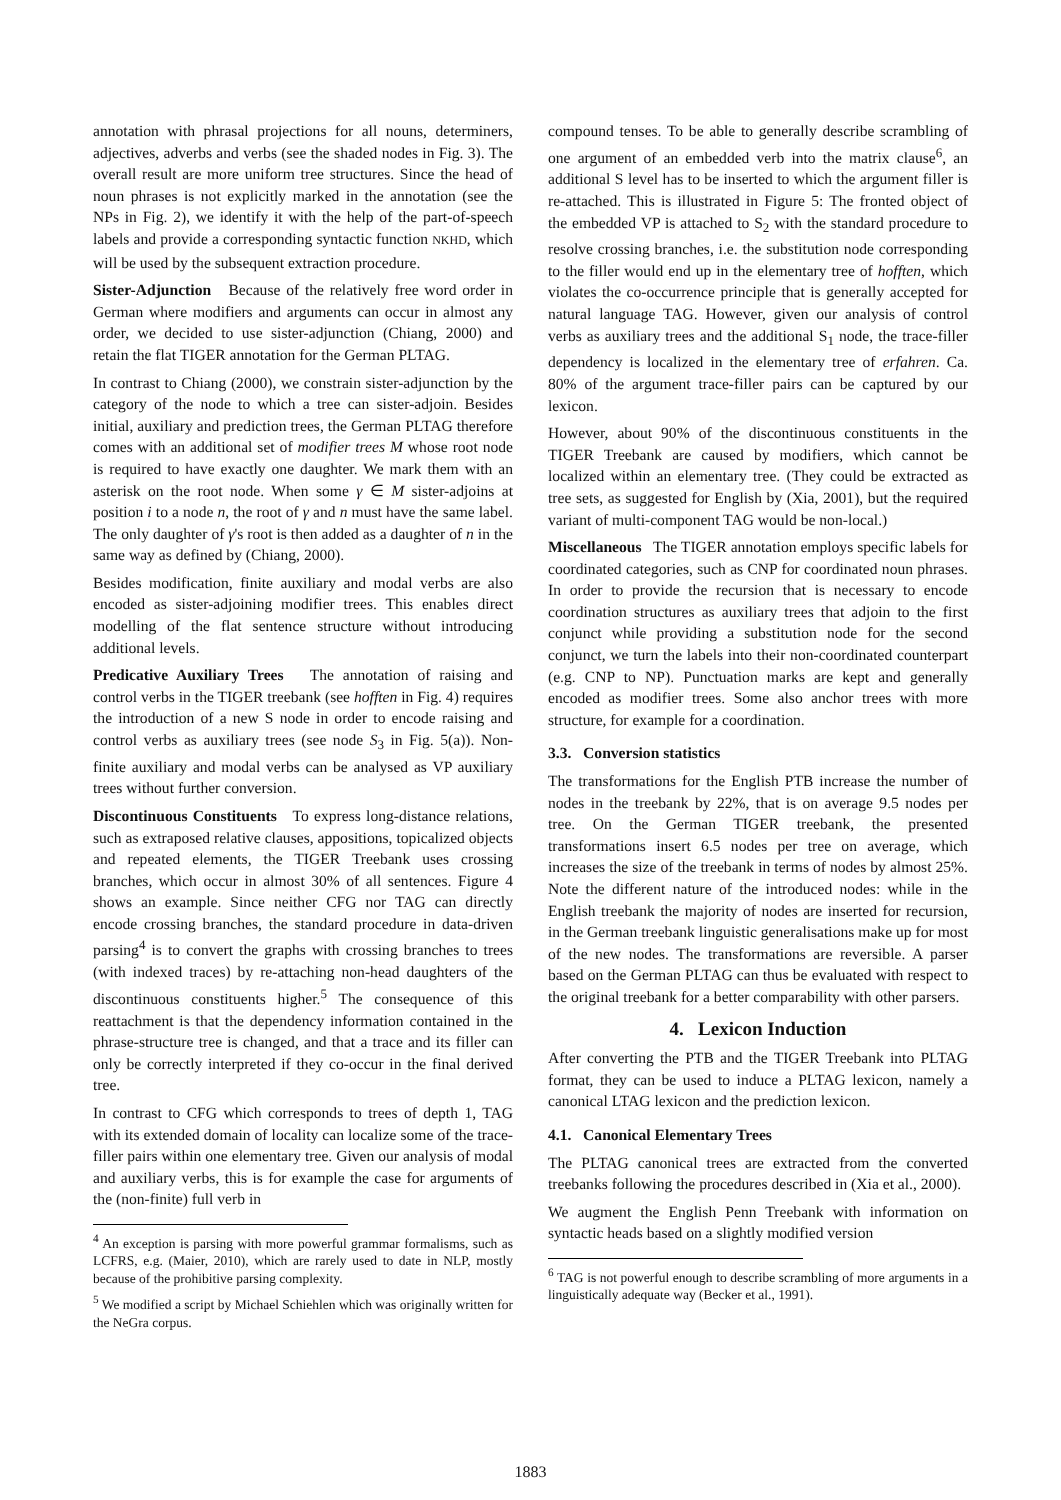annotation with phrasal projections for all nouns, determiners, adjectives, adverbs and verbs (see the shaded nodes in Fig. 3). The overall result are more uniform tree structures. Since the head of noun phrases is not explicitly marked in the annotation (see the NPs in Fig. 2), we identify it with the help of the part-of-speech labels and provide a corresponding syntactic function NKHD, which will be used by the subsequent extraction procedure.
Sister-Adjunction Because of the relatively free word order in German where modifiers and arguments can occur in almost any order, we decided to use sister-adjunction (Chiang, 2000) and retain the flat TIGER annotation for the German PLTAG.
In contrast to Chiang (2000), we constrain sister-adjunction by the category of the node to which a tree can sister-adjoin. Besides initial, auxiliary and prediction trees, the German PLTAG therefore comes with an additional set of modifier trees M whose root node is required to have exactly one daughter. We mark them with an asterisk on the root node. When some γ ∈ M sister-adjoins at position i to a node n, the root of γ and n must have the same label. The only daughter of γ's root is then added as a daughter of n in the same way as defined by (Chiang, 2000).
Besides modification, finite auxiliary and modal verbs are also encoded as sister-adjoining modifier trees. This enables direct modelling of the flat sentence structure without introducing additional levels.
Predicative Auxiliary Trees The annotation of raising and control verbs in the TIGER treebank (see hofften in Fig. 4) requires the introduction of a new S node in order to encode raising and control verbs as auxiliary trees (see node S<sub>3</sub> in Fig. 5(a)). Non-finite auxiliary and modal verbs can be analysed as VP auxiliary trees without further conversion.
Discontinuous Constituents To express long-distance relations, such as extraposed relative clauses, appositions, topicalized objects and repeated elements, the TIGER Treebank uses crossing branches, which occur in almost 30% of all sentences. Figure 4 shows an example. Since neither CFG nor TAG can directly encode crossing branches, the standard procedure in data-driven parsing<sup>4</sup> is to convert the graphs with crossing branches to trees (with indexed traces) by re-attaching non-head daughters of the discontinuous constituents higher.<sup>5</sup> The consequence of this reattachment is that the dependency information contained in the phrase-structure tree is changed, and that a trace and its filler can only be correctly interpreted if they co-occur in the final derived tree.
In contrast to CFG which corresponds to trees of depth 1, TAG with its extended domain of locality can localize some of the trace-filler pairs within one elementary tree. Given our analysis of modal and auxiliary verbs, this is for example the case for arguments of the (non-finite) full verb in
<sup>4</sup> An exception is parsing with more powerful grammar formalisms, such as LCFRS, e.g. (Maier, 2010), which are rarely used to date in NLP, mostly because of the prohibitive parsing complexity.
<sup>5</sup> We modified a script by Michael Schiehlen which was originally written for the NeGra corpus.
compound tenses. To be able to generally describe scrambling of one argument of an embedded verb into the matrix clause<sup>6</sup>, an additional S level has to be inserted to which the argument filler is re-attached. This is illustrated in Figure 5: The fronted object of the embedded VP is attached to S<sub>2</sub> with the standard procedure to resolve crossing branches, i.e. the substitution node corresponding to the filler would end up in the elementary tree of hofften, which violates the co-occurrence principle that is generally accepted for natural language TAG. However, given our analysis of control verbs as auxiliary trees and the additional S<sub>1</sub> node, the trace-filler dependency is localized in the elementary tree of erfahren. Ca. 80% of the argument trace-filler pairs can be captured by our lexicon.
However, about 90% of the discontinuous constituents in the TIGER Treebank are caused by modifiers, which cannot be localized within an elementary tree. (They could be extracted as tree sets, as suggested for English by (Xia, 2001), but the required variant of multi-component TAG would be non-local.)
Miscellaneous The TIGER annotation employs specific labels for coordinated categories, such as CNP for coordinated noun phrases. In order to provide the recursion that is necessary to encode coordination structures as auxiliary trees that adjoin to the first conjunct while providing a substitution node for the second conjunct, we turn the labels into their non-coordinated counterpart (e.g. CNP to NP). Punctuation marks are kept and generally encoded as modifier trees. Some also anchor trees with more structure, for example for a coordination.
3.3. Conversion statistics
The transformations for the English PTB increase the number of nodes in the treebank by 22%, that is on average 9.5 nodes per tree. On the German TIGER treebank, the presented transformations insert 6.5 nodes per tree on average, which increases the size of the treebank in terms of nodes by almost 25%. Note the different nature of the introduced nodes: while in the English treebank the majority of nodes are inserted for recursion, in the German treebank linguistic generalisations make up for most of the new nodes. The transformations are reversible. A parser based on the German PLTAG can thus be evaluated with respect to the original treebank for a better comparability with other parsers.
4. Lexicon Induction
After converting the PTB and the TIGER Treebank into PLTAG format, they can be used to induce a PLTAG lexicon, namely a canonical LTAG lexicon and the prediction lexicon.
4.1. Canonical Elementary Trees
The PLTAG canonical trees are extracted from the converted treebanks following the procedures described in (Xia et al., 2000).
We augment the English Penn Treebank with information on syntactic heads based on a slightly modified version
<sup>6</sup> TAG is not powerful enough to describe scrambling of more arguments in a linguistically adequate way (Becker et al., 1991).
1883